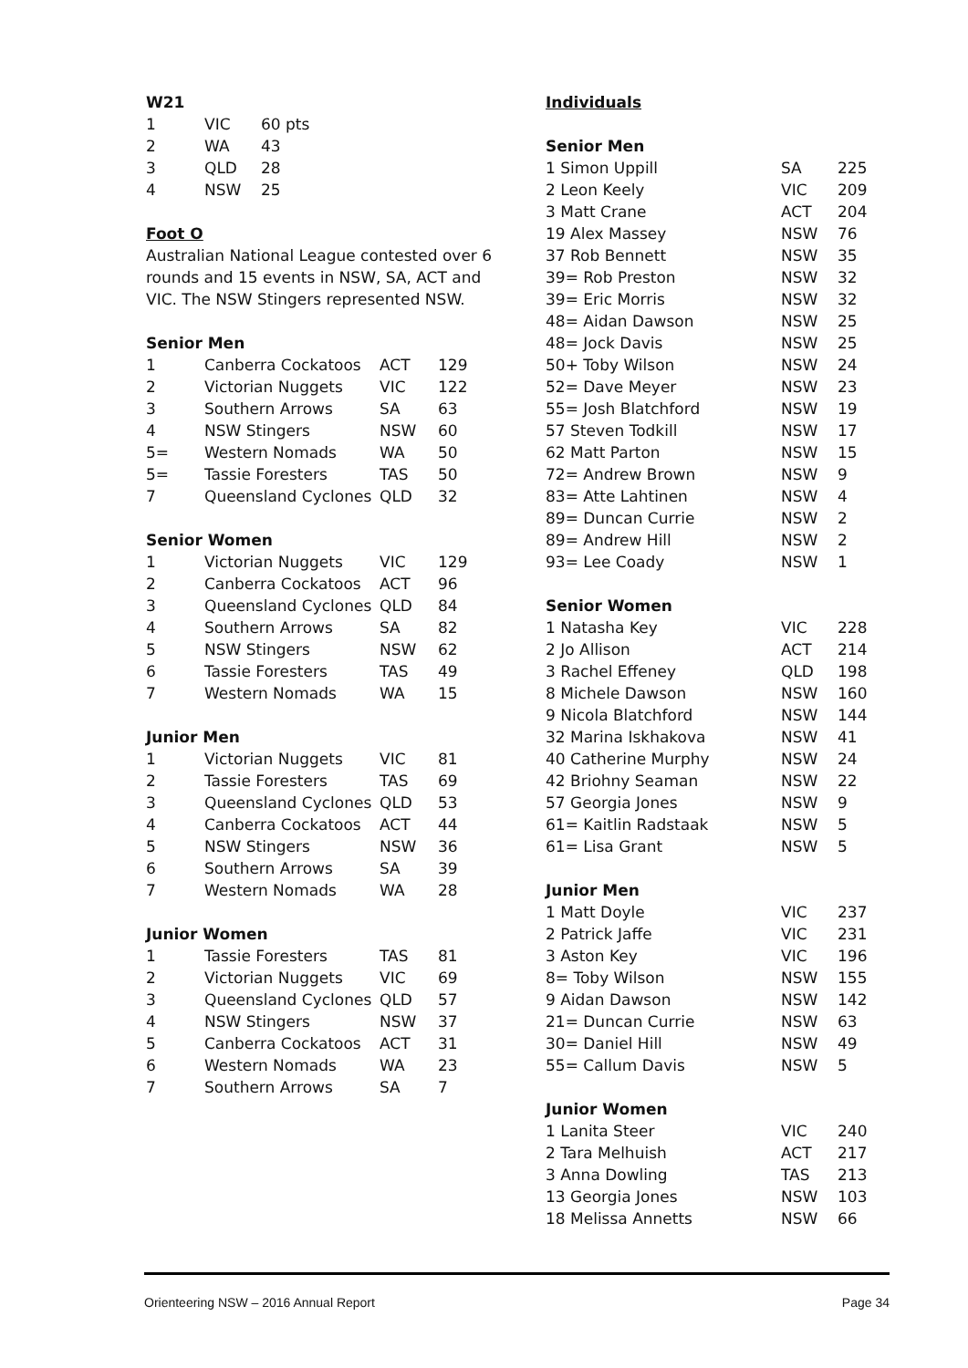W21
| 1 | VIC | 60 pts |
| 2 | WA | 43 |
| 3 | QLD | 28 |
| 4 | NSW | 25 |
Foot O
Australian National League contested over 6 rounds and 15 events in NSW, SA, ACT and VIC. The NSW Stingers represented NSW.
Senior Men
| 1 | Canberra Cockatoos | ACT | 129 |
| 2 | Victorian Nuggets | VIC | 122 |
| 3 | Southern Arrows | SA | 63 |
| 4 | NSW Stingers | NSW | 60 |
| 5= | Western Nomads | WA | 50 |
| 5= | Tassie Foresters | TAS | 50 |
| 7 | Queensland Cyclones | QLD | 32 |
Senior Women
| 1 | Victorian Nuggets | VIC | 129 |
| 2 | Canberra Cockatoos | ACT | 96 |
| 3 | Queensland Cyclones | QLD | 84 |
| 4 | Southern Arrows | SA | 82 |
| 5 | NSW Stingers | NSW | 62 |
| 6 | Tassie Foresters | TAS | 49 |
| 7 | Western Nomads | WA | 15 |
Junior Men
| 1 | Victorian Nuggets | VIC | 81 |
| 2 | Tassie Foresters | TAS | 69 |
| 3 | Queensland Cyclones | QLD | 53 |
| 4 | Canberra Cockatoos | ACT | 44 |
| 5 | NSW Stingers | NSW | 36 |
| 6 | Southern Arrows | SA | 39 |
| 7 | Western Nomads | WA | 28 |
Junior Women
| 1 | Tassie Foresters | TAS | 81 |
| 2 | Victorian Nuggets | VIC | 69 |
| 3 | Queensland Cyclones | QLD | 57 |
| 4 | NSW Stingers | NSW | 37 |
| 5 | Canberra Cockatoos | ACT | 31 |
| 6 | Western Nomads | WA | 23 |
| 7 | Southern Arrows | SA | 7 |
Individuals
Senior Men
| 1 Simon Uppill | SA | 225 |
| 2 Leon Keely | VIC | 209 |
| 3 Matt Crane | ACT | 204 |
| 19 Alex Massey | NSW | 76 |
| 37 Rob Bennett | NSW | 35 |
| 39= Rob Preston | NSW | 32 |
| 39= Eric Morris | NSW | 32 |
| 48= Aidan Dawson | NSW | 25 |
| 48= Jock Davis | NSW | 25 |
| 50+ Toby Wilson | NSW | 24 |
| 52= Dave Meyer | NSW | 23 |
| 55= Josh Blatchford | NSW | 19 |
| 57 Steven Todkill | NSW | 17 |
| 62 Matt Parton | NSW | 15 |
| 72= Andrew Brown | NSW | 9 |
| 83= Atte Lahtinen | NSW | 4 |
| 89= Duncan Currie | NSW | 2 |
| 89= Andrew Hill | NSW | 2 |
| 93= Lee Coady | NSW | 1 |
Senior Women
| 1 Natasha Key | VIC | 228 |
| 2 Jo Allison | ACT | 214 |
| 3 Rachel Effeney | QLD | 198 |
| 8 Michele Dawson | NSW | 160 |
| 9 Nicola Blatchford | NSW | 144 |
| 32 Marina Iskhakova | NSW | 41 |
| 40 Catherine Murphy | NSW | 24 |
| 42 Briohny Seaman | NSW | 22 |
| 57 Georgia Jones | NSW | 9 |
| 61= Kaitlin Radstaak | NSW | 5 |
| 61= Lisa Grant | NSW | 5 |
Junior Men
| 1 Matt Doyle | VIC | 237 |
| 2 Patrick Jaffe | VIC | 231 |
| 3 Aston Key | VIC | 196 |
| 8= Toby Wilson | NSW | 155 |
| 9 Aidan Dawson | NSW | 142 |
| 21= Duncan Currie | NSW | 63 |
| 30= Daniel Hill | NSW | 49 |
| 55= Callum Davis | NSW | 5 |
Junior Women
| 1 Lanita Steer | VIC | 240 |
| 2 Tara Melhuish | ACT | 217 |
| 3 Anna Dowling | TAS | 213 |
| 13 Georgia Jones | NSW | 103 |
| 18 Melissa Annetts | NSW | 66 |
Orienteering NSW – 2016 Annual Report Page 34